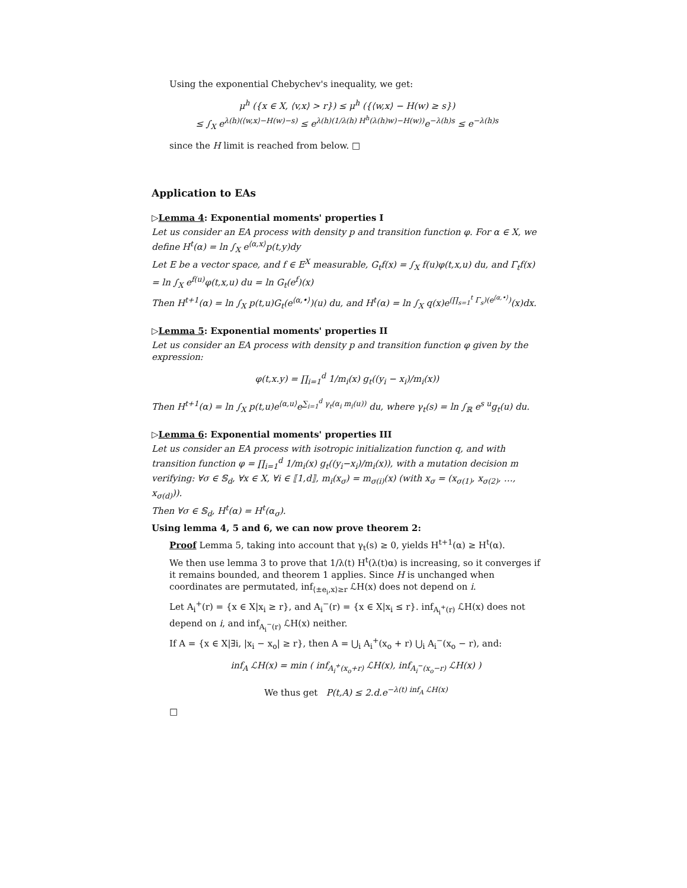Using the exponential Chebychev's inequality, we get:
μ<sup>h</sup> ({x ∈ X, ⟨v,x⟩ > r}) ≤ μ<sup>h</sup> ({⟨w,x⟩ − H(w) ≥ s})
≤ ∫<sub>X</sub> e<sup>λ(h)(⟨w,x⟩−H(w)−s)</sup> ≤ e<sup>λ(h)(1/λ(h) H<sup>h</sup>(λ(h)w)−H(w))</sup>e<sup>−λ(h)s</sup> ≤ e<sup>−λ(h)s</sup>
since the H limit is reached from below. □
Application to EAs
▷Lemma 4: Exponential moments' properties I
Let us consider an EA process with density p and transition function φ. For α ∈ X, we define H<sup>t</sup>(α) = ln ∫<sub>X</sub> e<sup>⟨α,x⟩</sup>p(t,y)dy
Let E be a vector space, and f ∈ E<sup>X</sup> measurable, G<sub>t</sub>f(x) = ∫<sub>X</sub> f(u)φ(t,x,u) du, and Γ<sub>t</sub>f(x) = ln ∫<sub>X</sub> e<sup>f(u)</sup>φ(t,x,u) du = ln G<sub>t</sub>(e<sup>f</sup>)(x)
Then H<sup>t+1</sup>(α) = ln ∫<sub>X</sub> p(t,u)G<sub>t</sub>(e<sup>⟨α,•⟩</sup>)(u) du, and H<sup>t</sup>(α) = ln ∫<sub>X</sub> q(x)e<sup>(∏<sub>s=1</sub><sup>t</sup> Γ<sub>s</sub>)(e<sup>⟨α,•⟩</sup>)</sup>(x)dx.
▷Lemma 5: Exponential moments' properties II
Let us consider an EA process with density p and transition function φ given by the expression:
φ(t,x.y) = ∏<sub>i=1</sub><sup>d</sup> 1/m<sub>i</sub>(x) g<sub>t</sub>((y<sub>i</sub> − x<sub>i</sub>)/m<sub>i</sub>(x))
Then H<sup>t+1</sup>(α) = ln ∫<sub>X</sub> p(t,u)e<sup>⟨α,u⟩</sup>e<sup>∑<sub>i=1</sub><sup>d</sup> γ<sub>t</sub>(α<sub>i</sub> m<sub>i</sub>(u))</sup> du, where γ<sub>t</sub>(s) = ln ∫<sub>ℝ</sub> e<sup>s u</sup>g<sub>t</sub>(u) du.
▷Lemma 6: Exponential moments' properties III
Let us consider an EA process with isotropic initialization function q, and with transition function φ = ∏<sub>i=1</sub><sup>d</sup> 1/m<sub>i</sub>(x) g<sub>t</sub>((y<sub>i</sub>−x<sub>i</sub>)/m<sub>i</sub>(x)), with a mutation decision m verifying: ∀σ ∈ 𝕊<sub>d</sub>, ∀x ∈ X, ∀i ∈ ⟦1,d⟧, m<sub>i</sub>(x<sub>σ</sub>) = m<sub>σ(i)</sub>(x) (with x<sub>σ</sub> = (x<sub>σ(1)</sub>, x<sub>σ(2)</sub>, …, x<sub>σ(d)</sub>)).
Then ∀σ ∈ 𝕊<sub>d</sub>, H<sup>t</sup>(α) = H<sup>t</sup>(α<sub>σ</sub>).
Using lemma 4, 5 and 6, we can now prove theorem 2:
Proof Lemma 5, taking into account that γ<sub>t</sub>(s) ≥ 0, yields H<sup>t+1</sup>(α) ≥ H<sup>t</sup>(α).
We then use lemma 3 to prove that 1/λ(t) H<sup>t</sup>(λ(t)α) is increasing, so it converges if it remains bounded, and theorem 1 applies. Since H is unchanged when coordinates are permutated, inf<sub>⟨±e<sub>i</sub>,x⟩≥r</sub> ℒH(x) does not depend on i.
Let A<sub>i</sub><sup>+</sup>(r) = {x ∈ X|x<sub>i</sub> ≥ r}, and A<sub>i</sub><sup>−</sup>(r) = {x ∈ X|x<sub>i</sub> ≤ r}. inf<sub>A<sub>i</sub><sup>+</sup>(r)</sub> ℒH(x) does not depend on i, and inf<sub>A<sub>i</sub><sup>−</sup>(r)</sub> ℒH(x) neither.
If A = {x ∈ X|∃i, |x<sub>i</sub> − x<sub>o</sub>| ≥ r}, then A = ⋃<sub>i</sub> A<sub>i</sub><sup>+</sup>(x<sub>o</sub> + r) ⋃<sub>i</sub> A<sub>i</sub><sup>−</sup>(x<sub>o</sub> − r), and:
inf<sub>A</sub> ℒH(x) = min ( inf<sub>A<sub>i</sub><sup>+</sup>(x<sub>o</sub>+r)</sub> ℒH(x), inf<sub>A<sub>i</sub><sup>−</sup>(x<sub>o</sub>−r)</sub> ℒH(x) )
We thus get P(t,A) ≤ 2.d.e<sup>−λ(t) inf<sub>A</sub> ℒH(x)</sup>
□